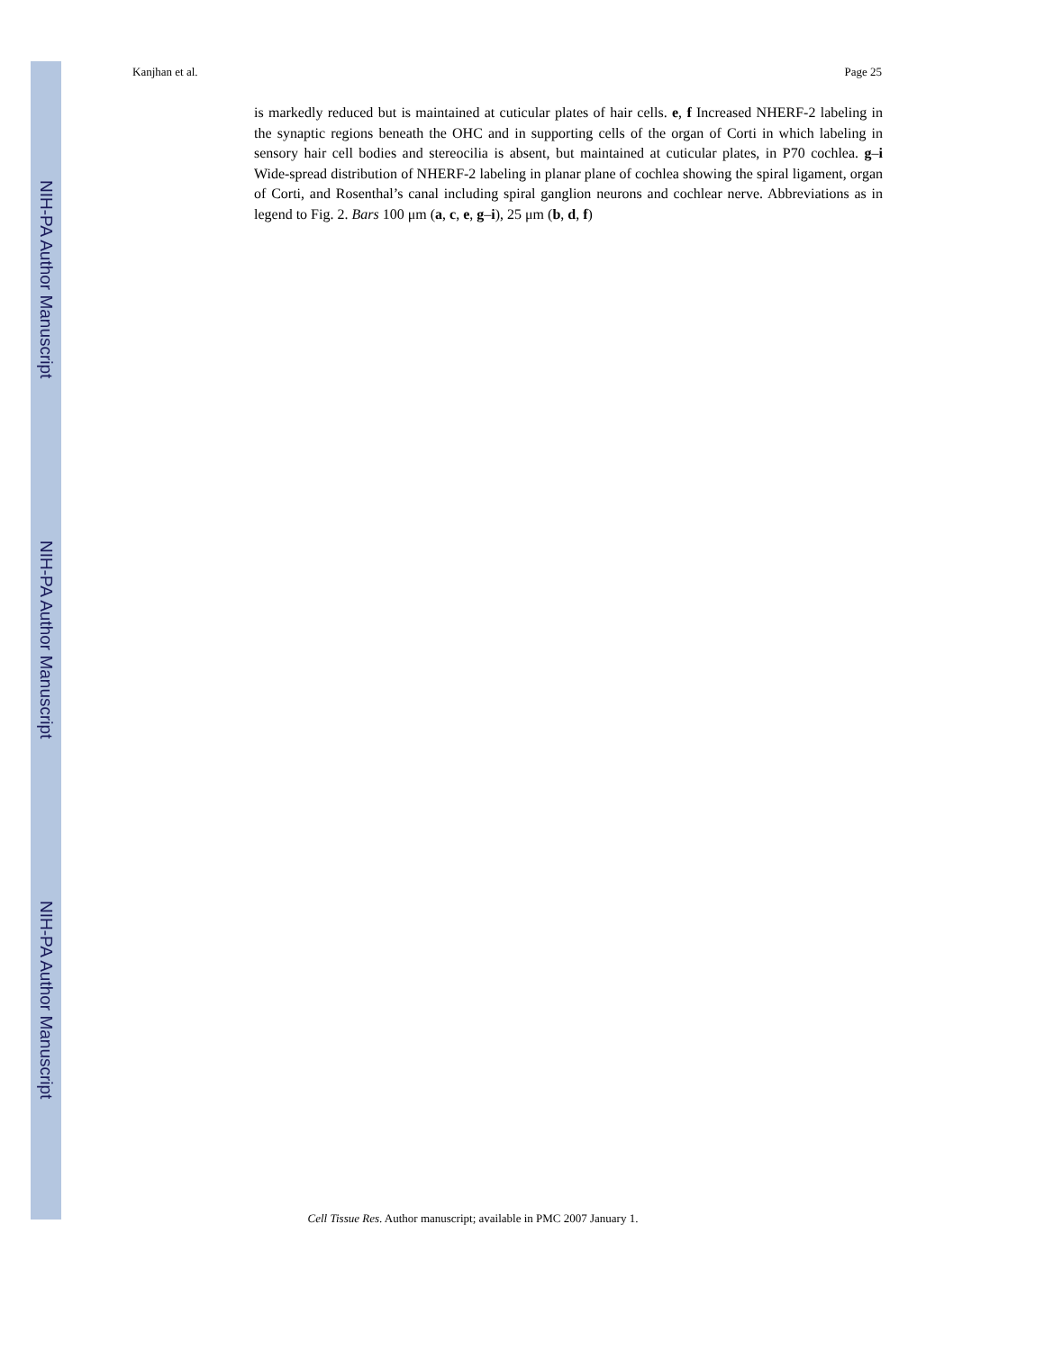NIH-PA Author Manuscript
NIH-PA Author Manuscript
NIH-PA Author Manuscript
Kanjhan et al. Page 25
is markedly reduced but is maintained at cuticular plates of hair cells. e, f Increased NHERF-2 labeling in the synaptic regions beneath the OHC and in supporting cells of the organ of Corti in which labeling in sensory hair cell bodies and stereocilia is absent, but maintained at cuticular plates, in P70 cochlea. g–i Wide-spread distribution of NHERF-2 labeling in planar plane of cochlea showing the spiral ligament, organ of Corti, and Rosenthal’s canal including spiral ganglion neurons and cochlear nerve. Abbreviations as in legend to Fig. 2. Bars 100 μm (a, c, e, g–i), 25 μm (b, d, f)
Cell Tissue Res. Author manuscript; available in PMC 2007 January 1.